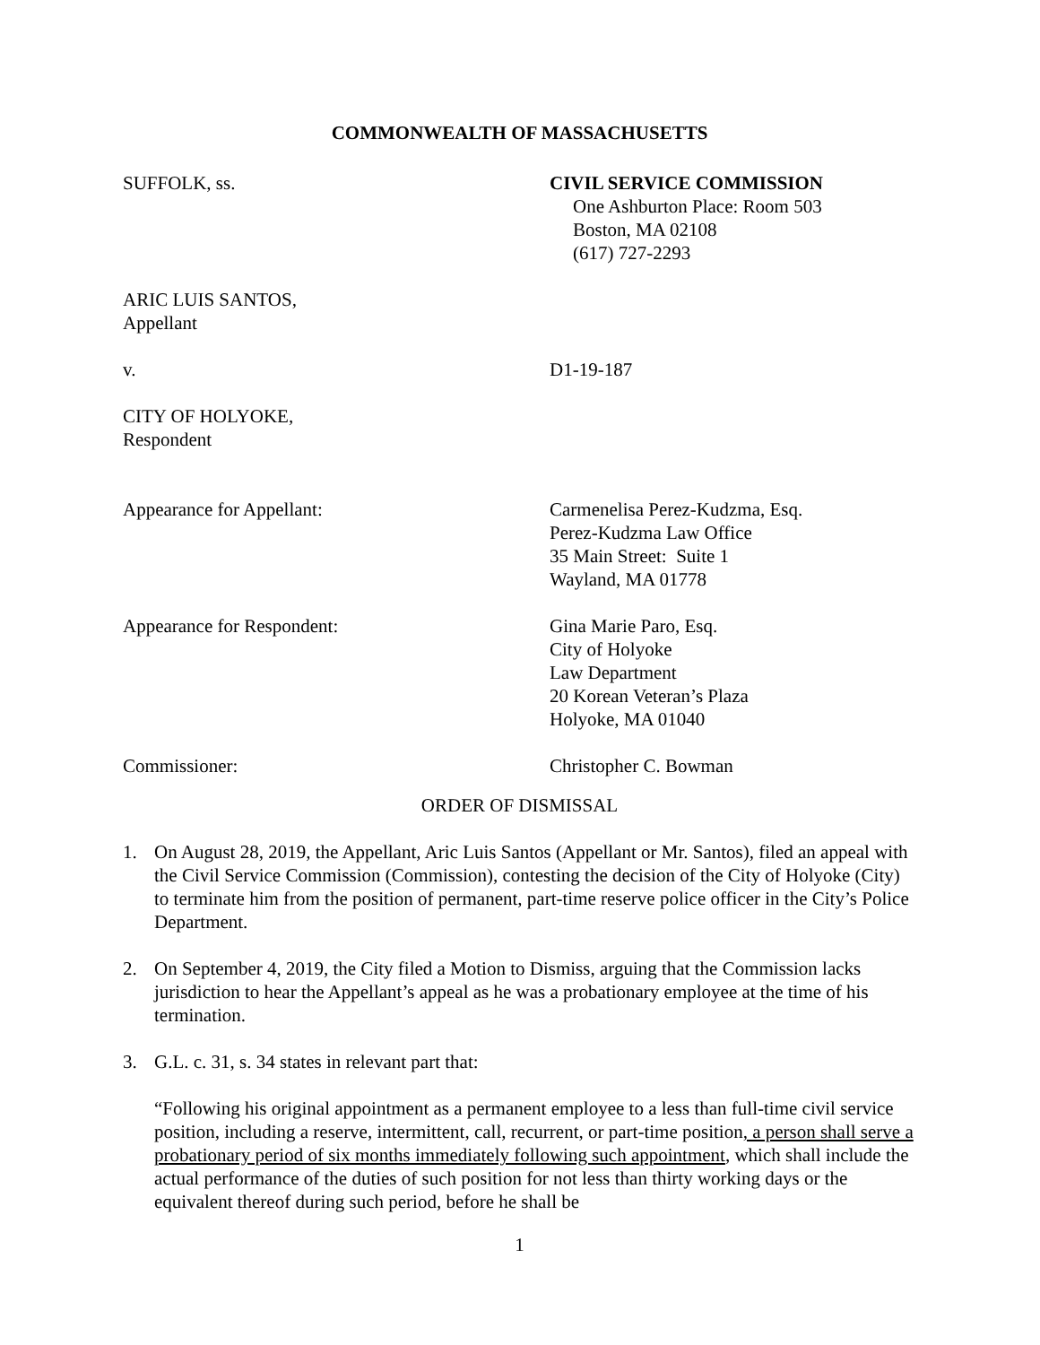COMMONWEALTH OF MASSACHUSETTS
SUFFOLK, ss. CIVIL SERVICE COMMISSION
One Ashburton Place: Room 503
Boston, MA 02108
(617) 727-2293
ARIC LUIS SANTOS,
Appellant
v. D1-19-187
CITY OF HOLYOKE,
Respondent
Appearance for Appellant: Carmenelisa Perez-Kudzma, Esq.
Perez-Kudzma Law Office
35 Main Street: Suite 1
Wayland, MA 01778
Appearance for Respondent: Gina Marie Paro, Esq.
City of Holyoke
Law Department
20 Korean Veteran’s Plaza
Holyoke, MA 01040
Commissioner: Christopher C. Bowman
ORDER OF DISMISSAL
1. On August 28, 2019, the Appellant, Aric Luis Santos (Appellant or Mr. Santos), filed an appeal with the Civil Service Commission (Commission), contesting the decision of the City of Holyoke (City) to terminate him from the position of permanent, part-time reserve police officer in the City’s Police Department.
2. On September 4, 2019, the City filed a Motion to Dismiss, arguing that the Commission lacks jurisdiction to hear the Appellant’s appeal as he was a probationary employee at the time of his termination.
3. G.L. c. 31, s. 34 states in relevant part that:
“Following his original appointment as a permanent employee to a less than full-time civil service position, including a reserve, intermittent, call, recurrent, or part-time position, a person shall serve a probationary period of six months immediately following such appointment, which shall include the actual performance of the duties of such position for not less than thirty working days or the equivalent thereof during such period, before he shall be
1